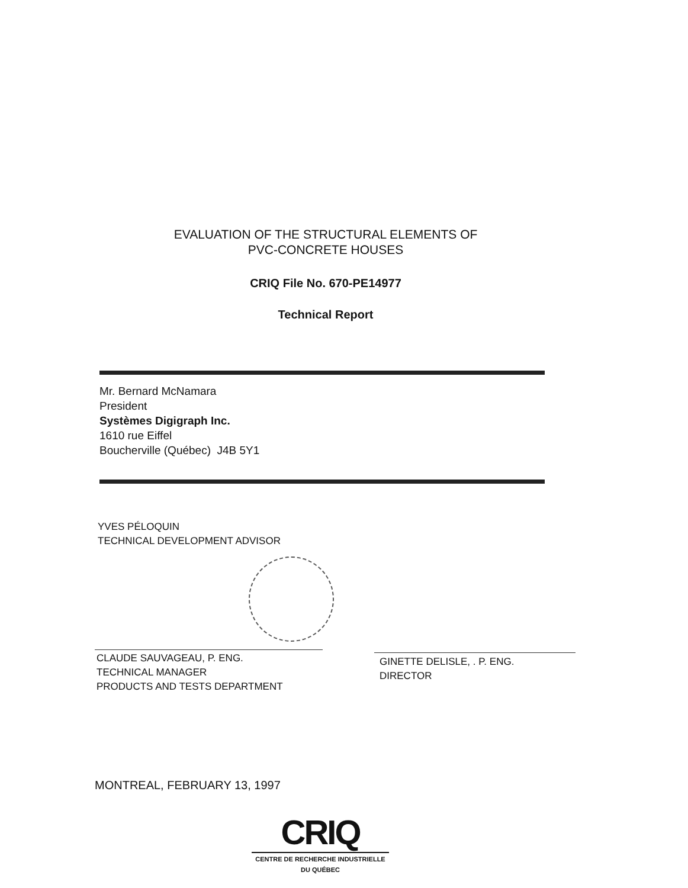EVALUATION OF THE STRUCTURAL ELEMENTS OF
PVC-CONCRETE HOUSES
CRIQ File No. 670-PE14977
Technical Report
Mr. Bernard McNamara
President
Systèmes Digigraph Inc.
1610 rue Eiffel
Boucherville (Québec) J4B 5Y1
YVES PÉLOQUIN
TECHNICAL DEVELOPMENT ADVISOR
CLAUDE SAUVAGEAU, P. ENG.
TECHNICAL MANAGER
PRODUCTS AND TESTS DEPARTMENT
GINETTE DELISLE, . P. ENG.
DIRECTOR
MONTREAL, FEBRUARY 13, 1997
CRIQ
CENTRE DE RECHERCHE INDUSTRIELLE DU QUÉBEC